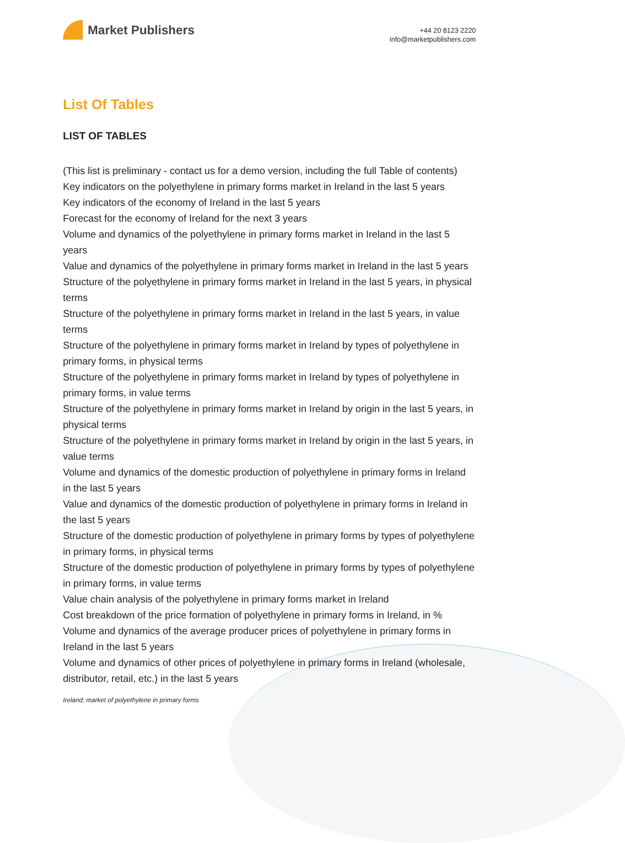Market Publishers
+44 20 8123 2220
info@marketpublishers.com
List Of Tables
LIST OF TABLES
(This list is preliminary - contact us for a demo version, including the full Table of contents)
Key indicators on the polyethylene in primary forms market in Ireland in the last 5 years
Key indicators of the economy of Ireland in the last 5 years
Forecast for the economy of Ireland for the next 3 years
Volume and dynamics of the polyethylene in primary forms market in Ireland in the last 5 years
Value and dynamics of the polyethylene in primary forms market in Ireland in the last 5 years
Structure of the polyethylene in primary forms market in Ireland in the last 5 years, in physical terms
Structure of the polyethylene in primary forms market in Ireland in the last 5 years, in value terms
Structure of the polyethylene in primary forms market in Ireland by types of polyethylene in primary forms, in physical terms
Structure of the polyethylene in primary forms market in Ireland by types of polyethylene in primary forms, in value terms
Structure of the polyethylene in primary forms market in Ireland by origin in the last 5 years, in physical terms
Structure of the polyethylene in primary forms market in Ireland by origin in the last 5 years, in value terms
Volume and dynamics of the domestic production of polyethylene in primary forms in Ireland in the last 5 years
Value and dynamics of the domestic production of polyethylene in primary forms in Ireland in the last 5 years
Structure of the domestic production of polyethylene in primary forms by types of polyethylene in primary forms, in physical terms
Structure of the domestic production of polyethylene in primary forms by types of polyethylene in primary forms, in value terms
Value chain analysis of the polyethylene in primary forms market in Ireland
Cost breakdown of the price formation of polyethylene in primary forms in Ireland, in %
Volume and dynamics of the average producer prices of polyethylene in primary forms in Ireland in the last 5 years
Volume and dynamics of other prices of polyethylene in primary forms in Ireland (wholesale, distributor, retail, etc.) in the last 5 years
Ireland: market of polyethylene in primary forms